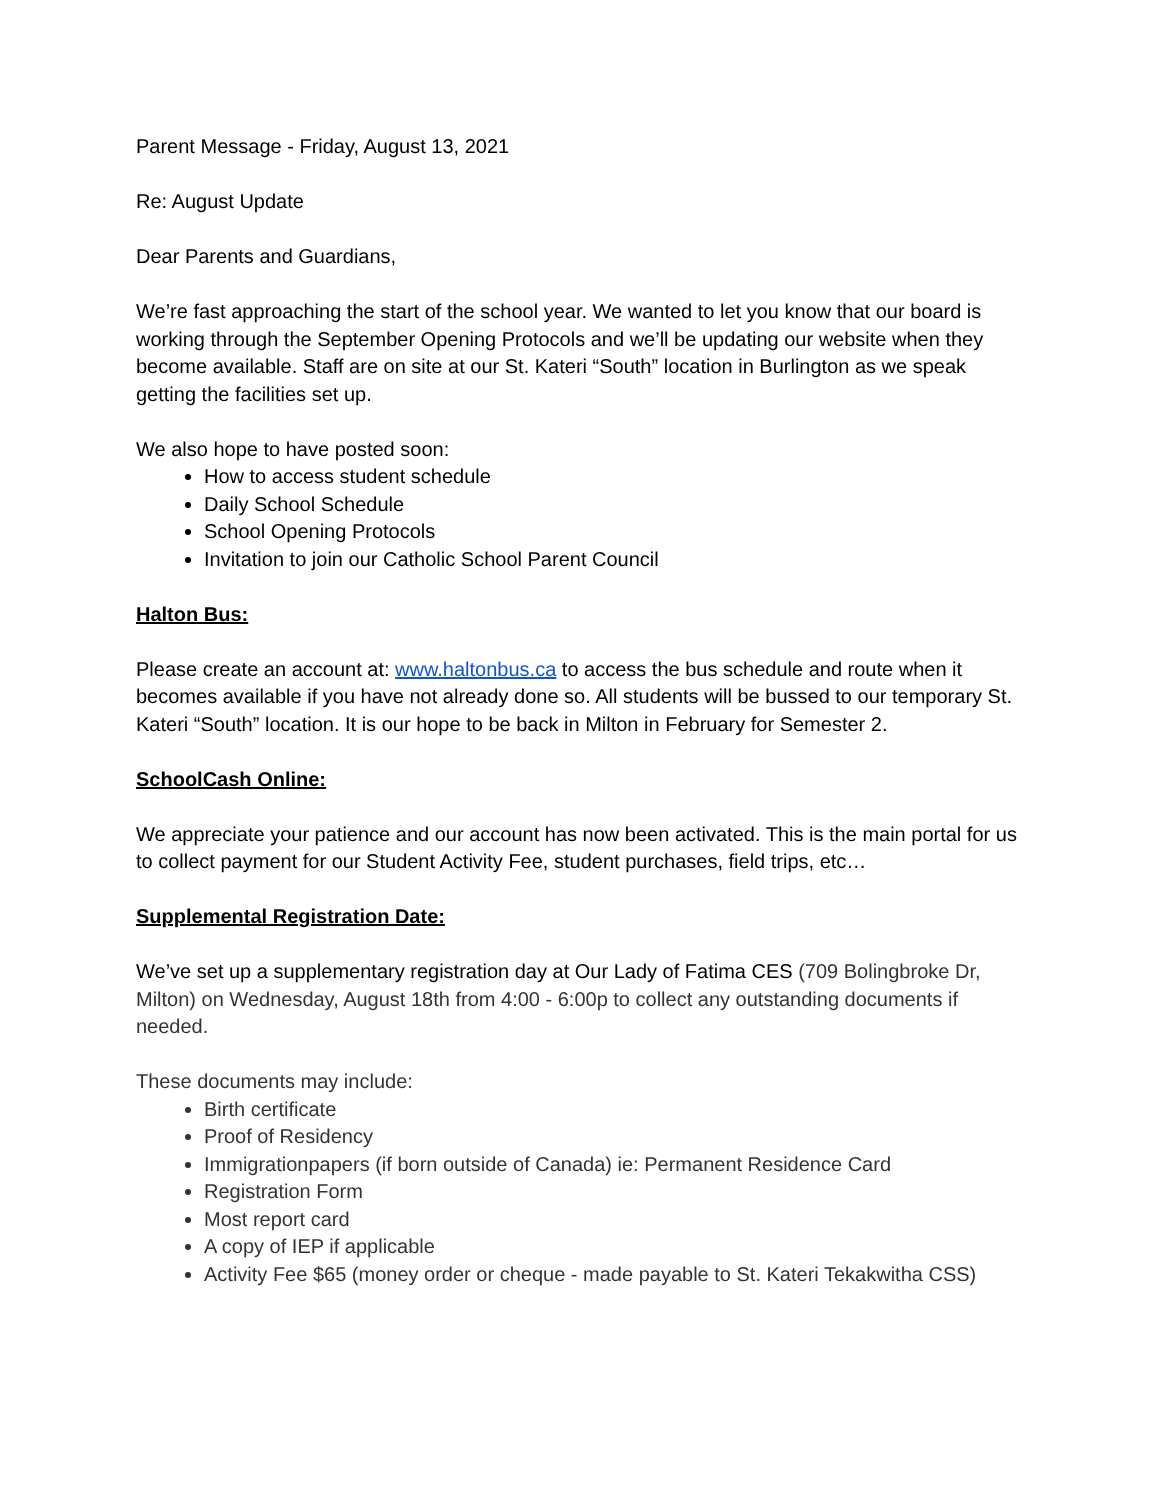Parent Message - Friday, August 13, 2021
Re: August Update
Dear Parents and Guardians,
We’re fast approaching the start of the school year. We wanted to let you know that our board is working through the September Opening Protocols and we’ll be updating our website when they become available. Staff are on site at our St. Kateri “South” location in Burlington as we speak getting the facilities set up.
We also hope to have posted soon:
How to access student schedule
Daily School Schedule
School Opening Protocols
Invitation to join our Catholic School Parent Council
Halton Bus:
Please create an account at: www.haltonbus.ca to access the bus schedule and route when it becomes available if you have not already done so. All students will be bussed to our temporary St. Kateri “South” location. It is our hope to be back in Milton in February for Semester 2.
SchoolCash Online:
We appreciate your patience and our account has now been activated. This is the main portal for us to collect payment for our Student Activity Fee, student purchases, field trips, etc…
Supplemental Registration Date:
We’ve set up a supplementary registration day at Our Lady of Fatima CES (709 Bolingbroke Dr, Milton) on Wednesday, August 18th from 4:00 - 6:00p to collect any outstanding documents if needed.
These documents may include:
Birth certificate
Proof of Residency
Immigrationpapers (if born outside of Canada) ie: Permanent Residence Card
Registration Form
Most report card
A copy of IEP if applicable
Activity Fee $65 (money order or cheque - made payable to St. Kateri Tekakwitha CSS)